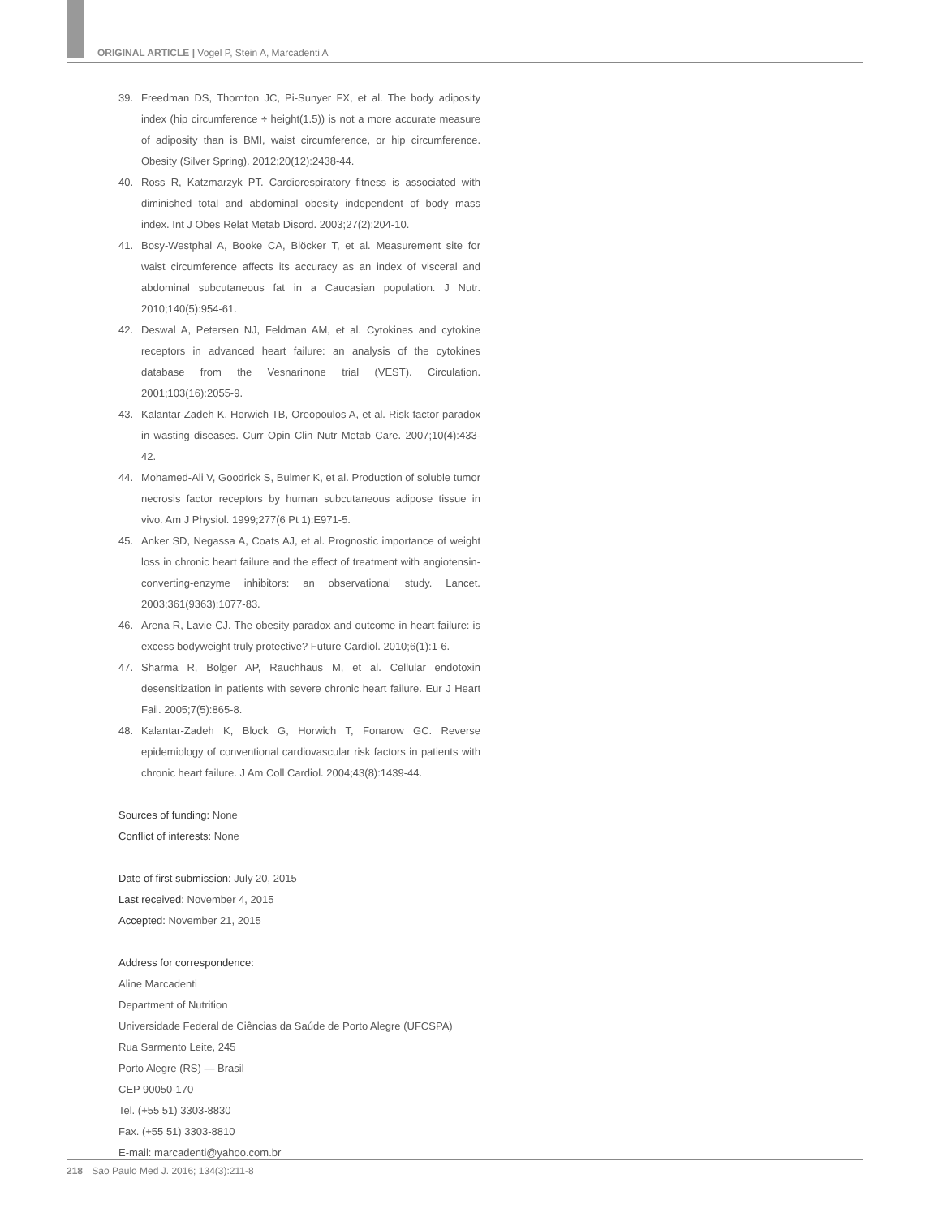ORIGINAL ARTICLE | Vogel P, Stein A, Marcadenti A
39. Freedman DS, Thornton JC, Pi-Sunyer FX, et al. The body adiposity index (hip circumference ÷ height(1.5)) is not a more accurate measure of adiposity than is BMI, waist circumference, or hip circumference. Obesity (Silver Spring). 2012;20(12):2438-44.
40. Ross R, Katzmarzyk PT. Cardiorespiratory fitness is associated with diminished total and abdominal obesity independent of body mass index. Int J Obes Relat Metab Disord. 2003;27(2):204-10.
41. Bosy-Westphal A, Booke CA, Blöcker T, et al. Measurement site for waist circumference affects its accuracy as an index of visceral and abdominal subcutaneous fat in a Caucasian population. J Nutr. 2010;140(5):954-61.
42. Deswal A, Petersen NJ, Feldman AM, et al. Cytokines and cytokine receptors in advanced heart failure: an analysis of the cytokines database from the Vesnarinone trial (VEST). Circulation. 2001;103(16):2055-9.
43. Kalantar-Zadeh K, Horwich TB, Oreopoulos A, et al. Risk factor paradox in wasting diseases. Curr Opin Clin Nutr Metab Care. 2007;10(4):433-42.
44. Mohamed-Ali V, Goodrick S, Bulmer K, et al. Production of soluble tumor necrosis factor receptors by human subcutaneous adipose tissue in vivo. Am J Physiol. 1999;277(6 Pt 1):E971-5.
45. Anker SD, Negassa A, Coats AJ, et al. Prognostic importance of weight loss in chronic heart failure and the effect of treatment with angiotensin-converting-enzyme inhibitors: an observational study. Lancet. 2003;361(9363):1077-83.
46. Arena R, Lavie CJ. The obesity paradox and outcome in heart failure: is excess bodyweight truly protective? Future Cardiol. 2010;6(1):1-6.
47. Sharma R, Bolger AP, Rauchhaus M, et al. Cellular endotoxin desensitization in patients with severe chronic heart failure. Eur J Heart Fail. 2005;7(5):865-8.
48. Kalantar-Zadeh K, Block G, Horwich T, Fonarow GC. Reverse epidemiology of conventional cardiovascular risk factors in patients with chronic heart failure. J Am Coll Cardiol. 2004;43(8):1439-44.
Sources of funding: None
Conflict of interests: None
Date of first submission: July 20, 2015
Last received: November 4, 2015
Accepted: November 21, 2015
Address for correspondence:
Aline Marcadenti
Department of Nutrition
Universidade Federal de Ciências da Saúde de Porto Alegre (UFCSPA)
Rua Sarmento Leite, 245
Porto Alegre (RS) — Brasil
CEP 90050-170
Tel. (+55 51) 3303-8830
Fax. (+55 51) 3303-8810
E-mail: marcadenti@yahoo.com.br
218 Sao Paulo Med J. 2016; 134(3):211-8